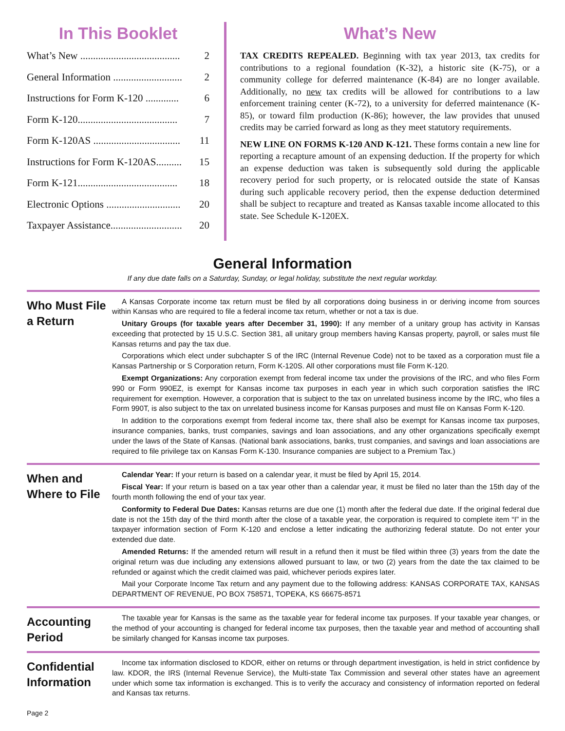In This Booklet
What’s New ....................................... 2
General Information ........................... 2
Instructions for Form K-120 ............. 6
Form K-120....................................... 7
Form K-120AS .................................. 11
Instructions for Form K-120AS.......... 15
Form K-121....................................... 18
Electronic Options ............................. 20
Taxpayer Assistance............................ 20
What’s New
TAX CREDITS REPEALED. Beginning with tax year 2013, tax credits for contributions to a regional foundation (K-32), a historic site (K-75), or a community college for deferred maintenance (K-84) are no longer available. Additionally, no new tax credits will be allowed for contributions to a law enforcement training center (K-72), to a university for deferred maintenance (K-85), or toward film production (K-86); however, the law provides that unused credits may be carried forward as long as they meet statutory requirements.
NEW LINE ON FORMS K-120 AND K-121. These forms contain a new line for reporting a recapture amount of an expensing deduction. If the property for which an expense deduction was taken is subsequently sold during the applicable recovery period for such property, or is relocated outside the state of Kansas during such applicable recovery period, then the expense deduction determined shall be subject to recapture and treated as Kansas taxable income allocated to this state. See Schedule K-120EX.
General Information
If any due date falls on a Saturday, Sunday, or legal holiday, substitute the next regular workday.
Who Must File a Return
A Kansas Corporate income tax return must be filed by all corporations doing business in or deriving income from sources within Kansas who are required to file a federal income tax return, whether or not a tax is due.
Unitary Groups (for taxable years after December 31, 1990): If any member of a unitary group has activity in Kansas exceeding that protected by 15 U.S.C. Section 381, all unitary group members having Kansas property, payroll, or sales must file Kansas returns and pay the tax due.
Corporations which elect under subchapter S of the IRC (Internal Revenue Code) not to be taxed as a corporation must file a Kansas Partnership or S Corporation return, Form K-120S. All other corporations must file Form K-120.
Exempt Organizations: Any corporation exempt from federal income tax under the provisions of the IRC, and who files Form 990 or Form 990EZ, is exempt for Kansas income tax purposes in each year in which such corporation satisfies the IRC requirement for exemption. However, a corporation that is subject to the tax on unrelated business income by the IRC, who files a Form 990T, is also subject to the tax on unrelated business income for Kansas purposes and must file on Kansas Form K-120.
In addition to the corporations exempt from federal income tax, there shall also be exempt for Kansas income tax purposes, insurance companies, banks, trust companies, savings and loan associations, and any other organizations specifically exempt under the laws of the State of Kansas. (National bank associations, banks, trust companies, and savings and loan associations are required to file privilege tax on Kansas Form K-130. Insurance companies are subject to a Premium Tax.)
When and Where to File
Calendar Year: If your return is based on a calendar year, it must be filed by April 15, 2014.
Fiscal Year: If your return is based on a tax year other than a calendar year, it must be filed no later than the 15th day of the fourth month following the end of your tax year.
Conformity to Federal Due Dates: Kansas returns are due one (1) month after the federal due date. If the original federal due date is not the 15th day of the third month after the close of a taxable year, the corporation is required to complete item “I” in the taxpayer information section of Form K-120 and enclose a letter indicating the authorizing federal statute. Do not enter your extended due date.
Amended Returns: If the amended return will result in a refund then it must be filed within three (3) years from the date the original return was due including any extensions allowed pursuant to law, or two (2) years from the date the tax claimed to be refunded or against which the credit claimed was paid, whichever periods expires later.
Mail your Corporate Income Tax return and any payment due to the following address: KANSAS CORPORATE TAX, KANSAS DEPARTMENT OF REVENUE, PO BOX 758571, TOPEKA, KS 66675-8571
Accounting Period
The taxable year for Kansas is the same as the taxable year for federal income tax purposes. If your taxable year changes, or the method of your accounting is changed for federal income tax purposes, then the taxable year and method of accounting shall be similarly changed for Kansas income tax purposes.
Confidential Information
Income tax information disclosed to KDOR, either on returns or through department investigation, is held in strict confidence by law. KDOR, the IRS (Internal Revenue Service), the Multi-state Tax Commission and several other states have an agreement under which some tax information is exchanged. This is to verify the accuracy and consistency of information reported on federal and Kansas tax returns.
Page 2